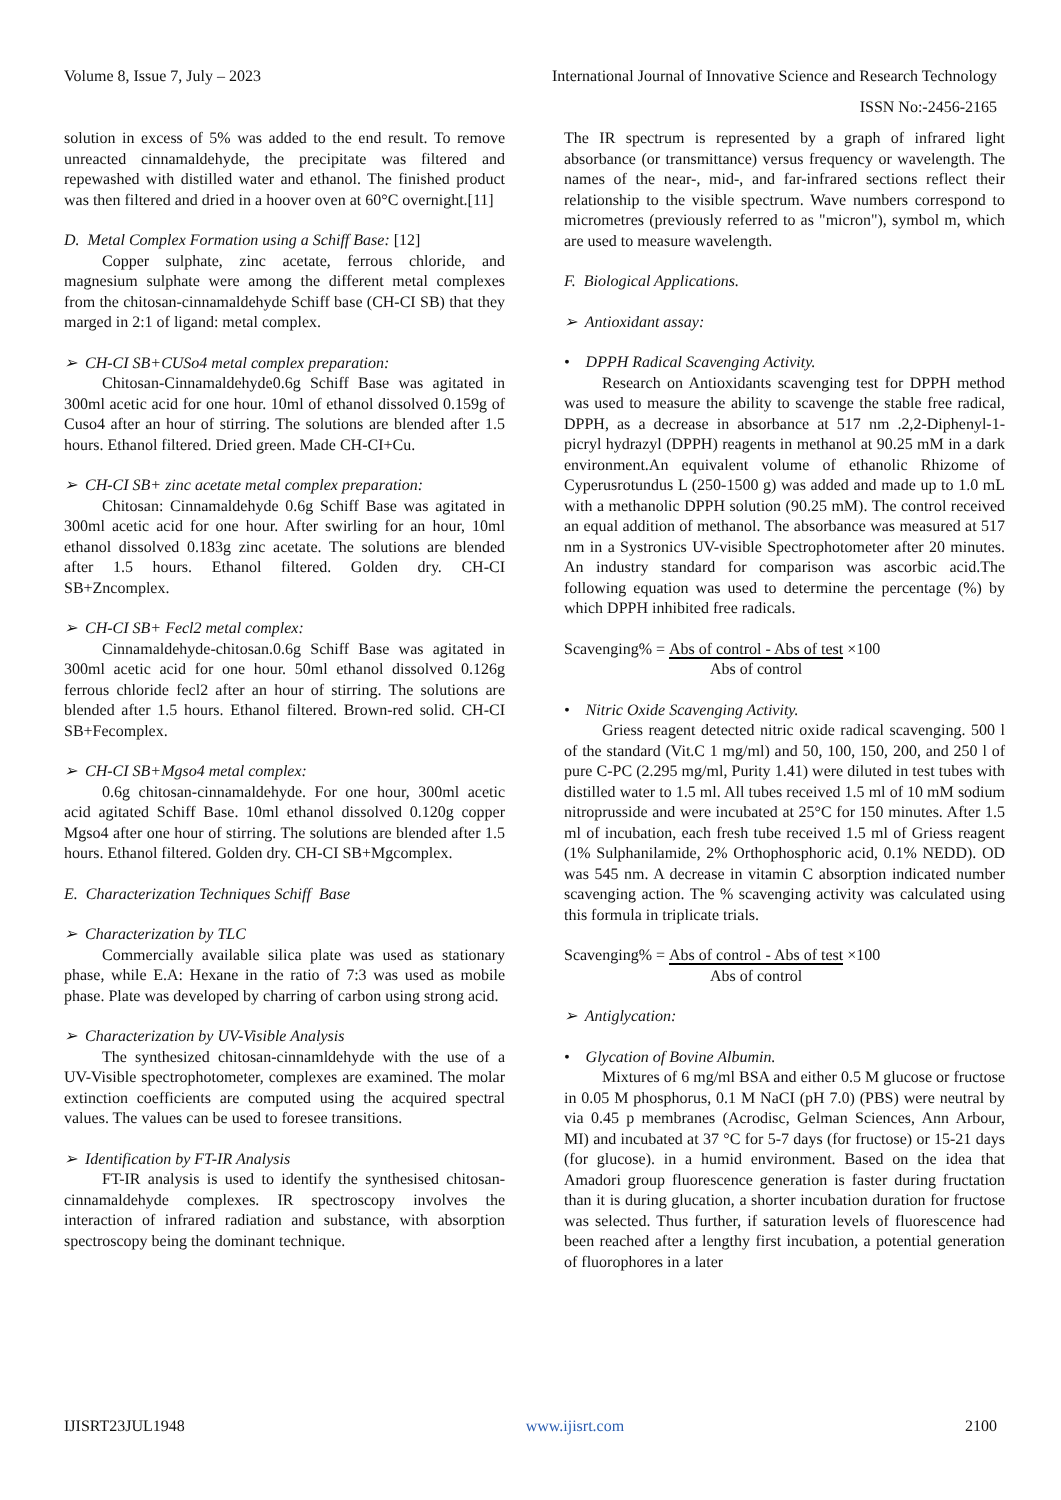Volume 8, Issue 7, July – 2023 International Journal of Innovative Science and Research Technology
ISSN No:-2456-2165
solution in excess of 5% was added to the end result. To remove unreacted cinnamaldehyde, the precipitate was filtered and repewashed with distilled water and ethanol. The finished product was then filtered and dried in a hoover oven at 60°C overnight.[11]
D. Metal Complex Formation using a Schiff Base: [12]
Copper sulphate, zinc acetate, ferrous chloride, and magnesium sulphate were among the different metal complexes from the chitosan-cinnamaldehyde Schiff base (CH-CI SB) that they marged in 2:1 of ligand: metal complex.
➢ CH-CI SB+CUSo4 metal complex preparation:
Chitosan-Cinnamaldehyde0.6g Schiff Base was agitated in 300ml acetic acid for one hour. 10ml of ethanol dissolved 0.159g of Cuso4 after an hour of stirring. The solutions are blended after 1.5 hours. Ethanol filtered. Dried green. Made CH-CI+Cu.
➢ CH-CI SB+ zinc acetate metal complex preparation:
Chitosan: Cinnamaldehyde 0.6g Schiff Base was agitated in 300ml acetic acid for one hour. After swirling for an hour, 10ml ethanol dissolved 0.183g zinc acetate. The solutions are blended after 1.5 hours. Ethanol filtered. Golden dry. CH-CI SB+Zncomplex.
➢ CH-CI SB+ Fecl2 metal complex:
Cinnamaldehyde-chitosan.0.6g Schiff Base was agitated in 300ml acetic acid for one hour. 50ml ethanol dissolved 0.126g ferrous chloride fecl2 after an hour of stirring. The solutions are blended after 1.5 hours. Ethanol filtered. Brown-red solid. CH-CI SB+Fecomplex.
➢ CH-CI SB+Mgso4 metal complex:
0.6g chitosan-cinnamaldehyde. For one hour, 300ml acetic acid agitated Schiff Base. 10ml ethanol dissolved 0.120g copper Mgso4 after one hour of stirring. The solutions are blended after 1.5 hours. Ethanol filtered. Golden dry. CH-CI SB+Mgcomplex.
E. Characterization Techniques Schiff Base
➢ Characterization by TLC
Commercially available silica plate was used as stationary phase, while E.A: Hexane in the ratio of 7:3 was used as mobile phase. Plate was developed by charring of carbon using strong acid.
➢ Characterization by UV-Visible Analysis
The synthesized chitosan-cinnamldehyde with the use of a UV-Visible spectrophotometer, complexes are examined. The molar extinction coefficients are computed using the acquired spectral values. The values can be used to foresee transitions.
➢ Identification by FT-IR Analysis
FT-IR analysis is used to identify the synthesised chitosan-cinnamaldehyde complexes. IR spectroscopy involves the interaction of infrared radiation and substance, with absorption spectroscopy being the dominant technique.
The IR spectrum is represented by a graph of infrared light absorbance (or transmittance) versus frequency or wavelength. The names of the near-, mid-, and far-infrared sections reflect their relationship to the visible spectrum. Wave numbers correspond to micrometres (previously referred to as "micron"), symbol m, which are used to measure wavelength.
F. Biological Applications.
➢ Antioxidant assay:
• DPPH Radical Scavenging Activity.
Research on Antioxidants scavenging test for DPPH method was used to measure the ability to scavenge the stable free radical, DPPH, as a decrease in absorbance at 517 nm .2,2-Diphenyl-1-picryl hydrazyl (DPPH) reagents in methanol at 90.25 mM in a dark environment.An equivalent volume of ethanolic Rhizome of Cyperusrotundus L (250-1500 g) was added and made up to 1.0 mL with a methanolic DPPH solution (90.25 mM). The control received an equal addition of methanol. The absorbance was measured at 517 nm in a Systronics UV-visible Spectrophotometer after 20 minutes. An industry standard for comparison was ascorbic acid.The following equation was used to determine the percentage (%) by which DPPH inhibited free radicals.
Scavenging% = Abs of control - Abs of test
Abs of control ×100
• Nitric Oxide Scavenging Activity.
Griess reagent detected nitric oxide radical scavenging. 500 l of the standard (Vit.C 1 mg/ml) and 50, 100, 150, 200, and 250 l of pure C-PC (2.295 mg/ml, Purity 1.41) were diluted in test tubes with distilled water to 1.5 ml. All tubes received 1.5 ml of 10 mM sodium nitroprusside and were incubated at 25°C for 150 minutes. After 1.5 ml of incubation, each fresh tube received 1.5 ml of Griess reagent (1% Sulphanilamide, 2% Orthophosphoric acid, 0.1% NEDD). OD was 545 nm. A decrease in vitamin C absorption indicated number scavenging action. The % scavenging activity was calculated using this formula in triplicate trials.
Scavenging% = Abs of control - Abs of test
Abs of control ×100
➢ Antiglycation:
• Glycation of Bovine Albumin.
Mixtures of 6 mg/ml BSA and either 0.5 M glucose or fructose in 0.05 M phosphorus, 0.1 M NaCI (pH 7.0) (PBS) were neutral by via 0.45 p membranes (Acrodisc, Gelman Sciences, Ann Arbour, MI) and incubated at 37 °C for 5-7 days (for fructose) or 15-21 days (for glucose). in a humid environment. Based on the idea that Amadori group fluorescence generation is faster during fructation than it is during glucation, a shorter incubation duration for fructose was selected. Thus further, if saturation levels of fluorescence had been reached after a lengthy first incubation, a potential generation of fluorophores in a later
IJISRT23JUL1948 www.ijisrt.com 2100